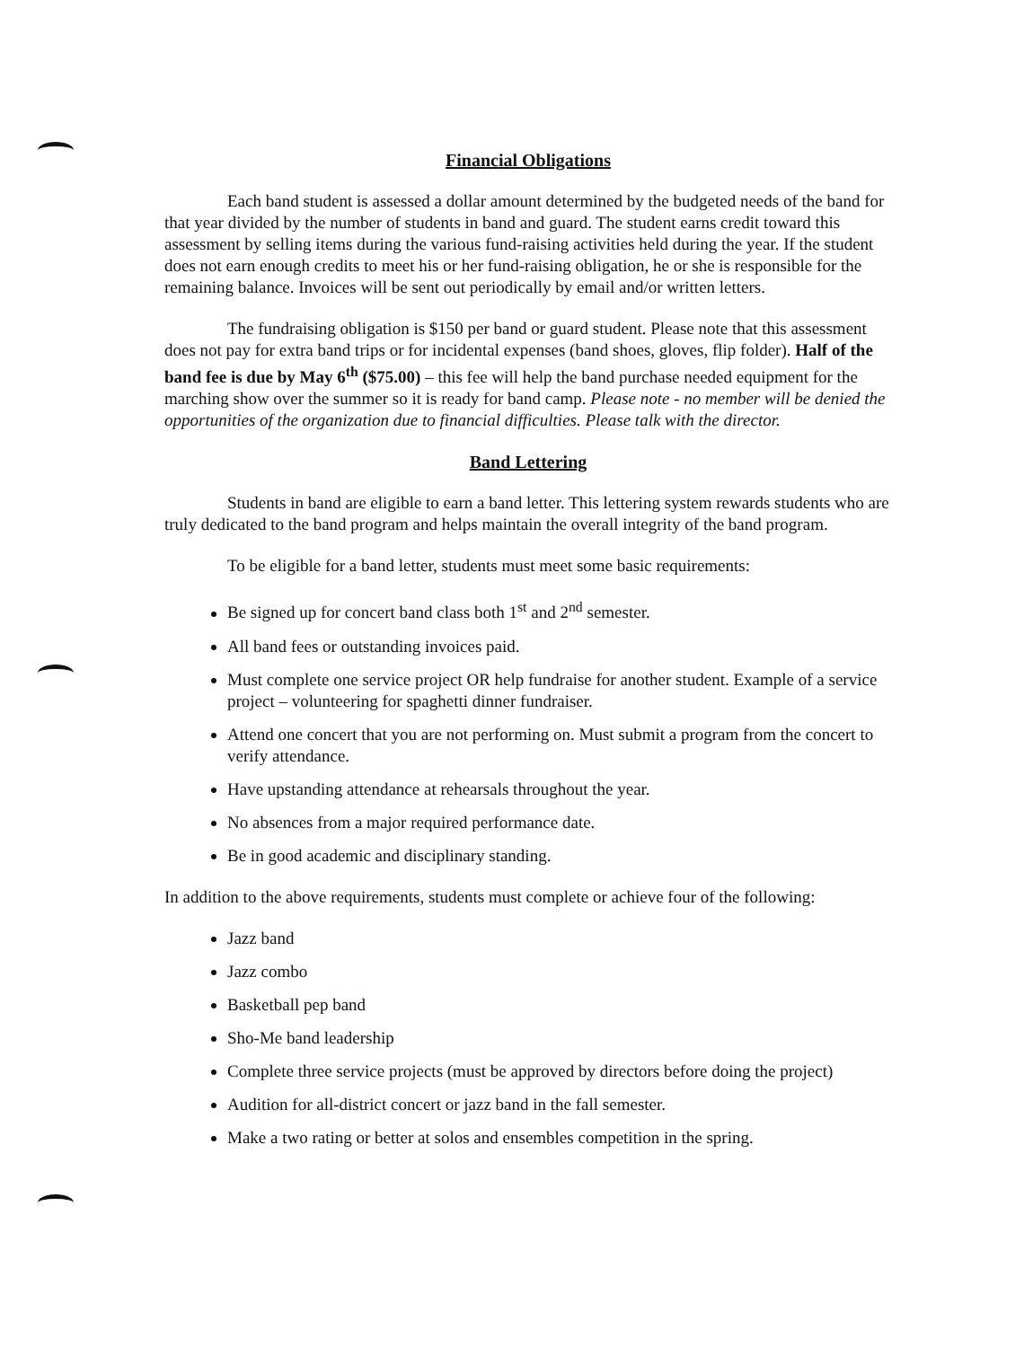Financial Obligations
Each band student is assessed a dollar amount determined by the budgeted needs of the band for that year divided by the number of students in band and guard. The student earns credit toward this assessment by selling items during the various fund-raising activities held during the year. If the student does not earn enough credits to meet his or her fund-raising obligation, he or she is responsible for the remaining balance. Invoices will be sent out periodically by email and/or written letters.
The fundraising obligation is $150 per band or guard student. Please note that this assessment does not pay for extra band trips or for incidental expenses (band shoes, gloves, flip folder). Half of the band fee is due by May 6<sup>th</sup> ($75.00) – this fee will help the band purchase needed equipment for the marching show over the summer so it is ready for band camp. Please note - no member will be denied the opportunities of the organization due to financial difficulties. Please talk with the director.
Band Lettering
Students in band are eligible to earn a band letter. This lettering system rewards students who are truly dedicated to the band program and helps maintain the overall integrity of the band program.
To be eligible for a band letter, students must meet some basic requirements:
Be signed up for concert band class both 1<sup>st</sup> and 2<sup>nd</sup> semester.
All band fees or outstanding invoices paid.
Must complete one service project OR help fundraise for another student. Example of a service project – volunteering for spaghetti dinner fundraiser.
Attend one concert that you are not performing on. Must submit a program from the concert to verify attendance.
Have upstanding attendance at rehearsals throughout the year.
No absences from a major required performance date.
Be in good academic and disciplinary standing.
In addition to the above requirements, students must complete or achieve four of the following:
Jazz band
Jazz combo
Basketball pep band
Sho-Me band leadership
Complete three service projects (must be approved by directors before doing the project)
Audition for all-district concert or jazz band in the fall semester.
Make a two rating or better at solos and ensembles competition in the spring.